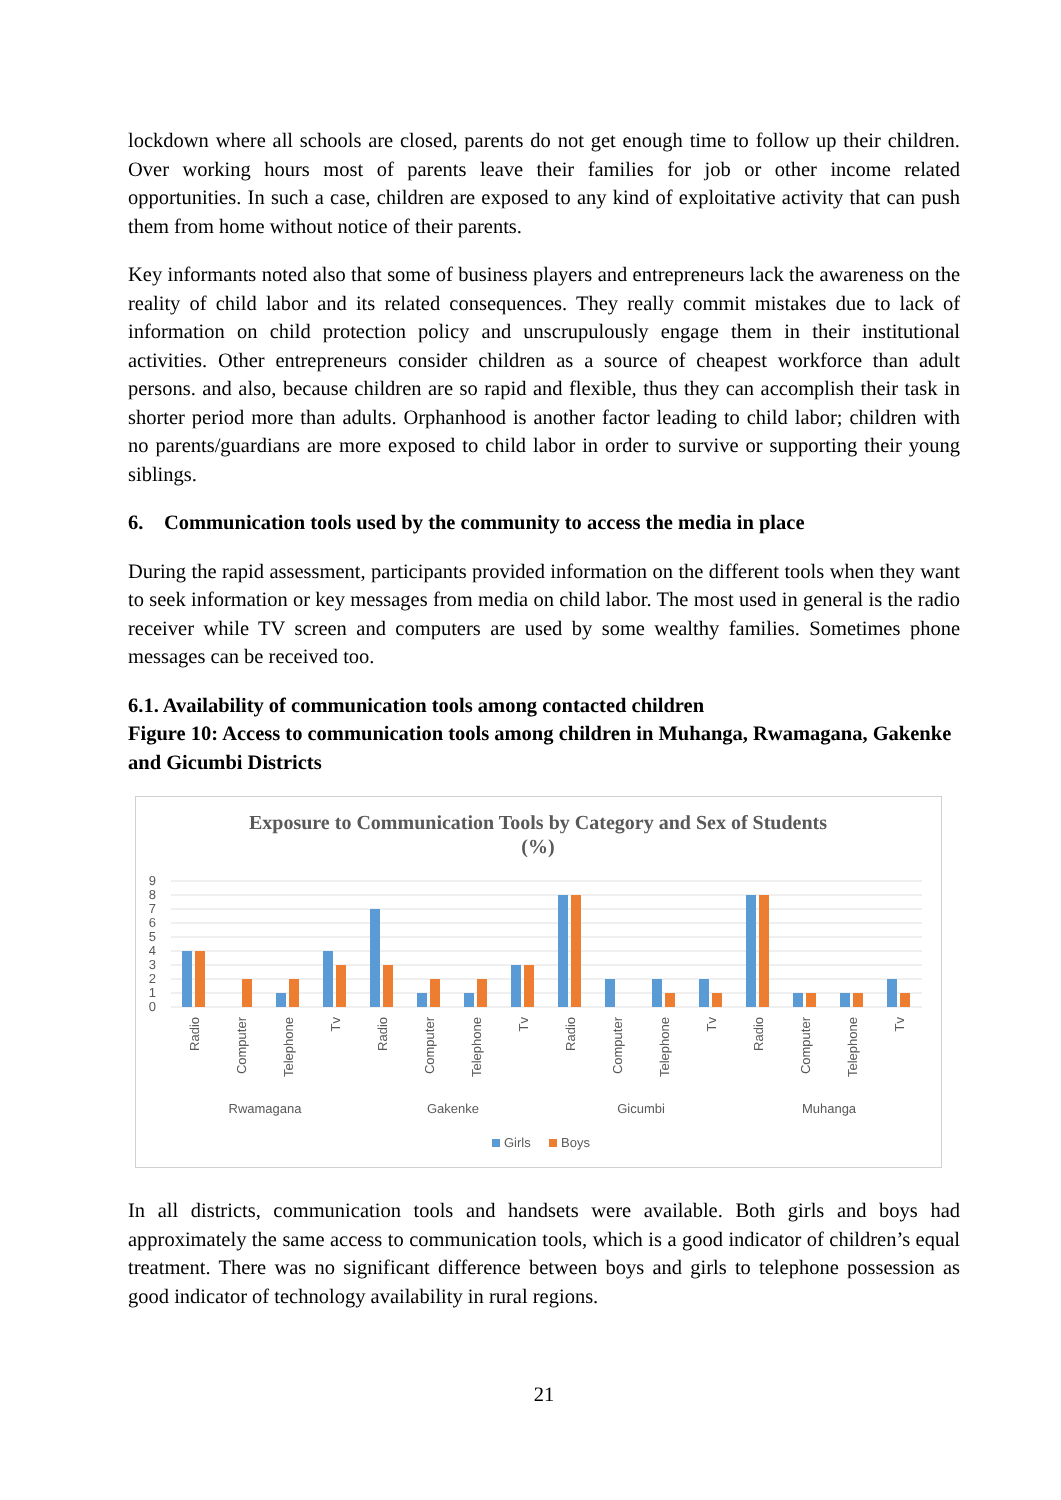lockdown where all schools are closed, parents do not get enough time to follow up their children. Over working hours most of parents leave their families for job or other income related opportunities. In such a case, children are exposed to any kind of exploitative activity that can push them from home without notice of their parents.
Key informants noted also that some of business players and entrepreneurs lack the awareness on the reality of child labor and its related consequences. They really commit mistakes due to lack of information on child protection policy and unscrupulously engage them in their institutional activities. Other entrepreneurs consider children as a source of cheapest workforce than adult persons. and also, because children are so rapid and flexible, thus they can accomplish their task in shorter period more than adults. Orphanhood is another factor leading to child labor; children with no parents/guardians are more exposed to child labor in order to survive or supporting their young siblings.
6. Communication tools used by the community to access the media in place
During the rapid assessment, participants provided information on the different tools when they want to seek information or key messages from media on child labor. The most used in general is the radio receiver while TV screen and computers are used by some wealthy families. Sometimes phone messages can be received too.
6.1. Availability of communication tools among contacted children
Figure 10: Access to communication tools among children in Muhanga, Rwamagana, Gakenke and Gicumbi Districts
Exposure to Communication Tools by Category and Sex of Students
(%)
0
1
2
3
4
5
6
7
8
9
Radio
Computer
Telephone
Tv
Radio
Computer
Telephone
Tv
Radio
Computer
Telephone
Tv
Radio
Computer
Telephone
Tv
Rwamagana
Gakenke
Gicumbi
Muhanga
Girls
Boys
In all districts, communication tools and handsets were available. Both girls and boys had approximately the same access to communication tools, which is a good indicator of children’s equal treatment. There was no significant difference between boys and girls to telephone possession as good indicator of technology availability in rural regions.
21